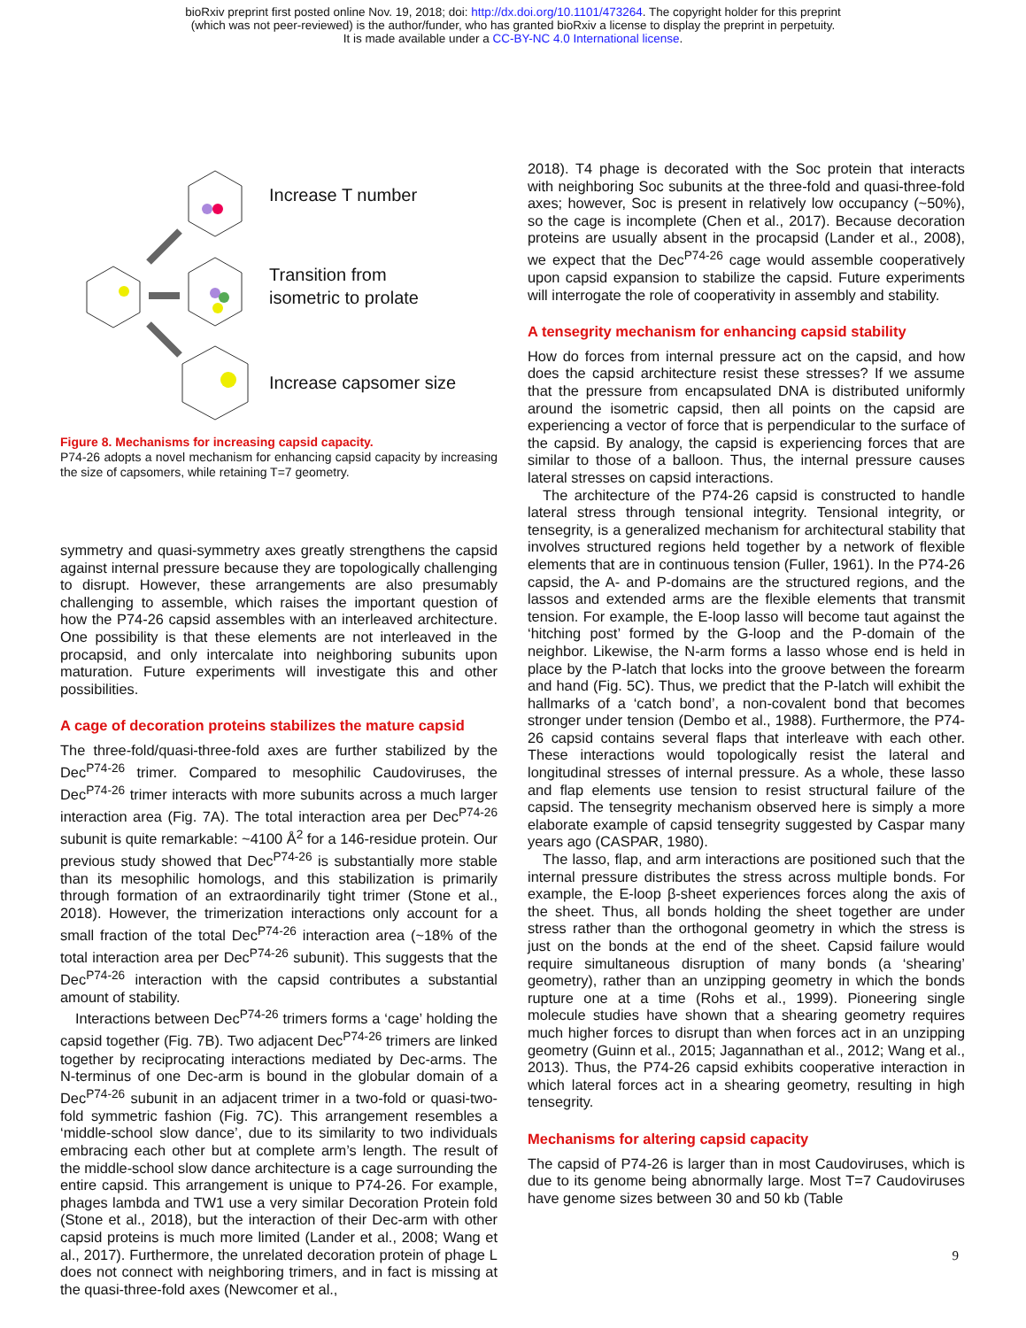bioRxiv preprint first posted online Nov. 19, 2018; doi: http://dx.doi.org/10.1101/473264. The copyright holder for this preprint
(which was not peer-reviewed) is the author/funder, who has granted bioRxiv a license to display the preprint in perpetuity.
It is made available under a CC-BY-NC 4.0 International license.
Increase T number
Transition from
isometric to prolate
Increase capsomer size
Figure 8. Mechanisms for increasing capsid capacity.
P74-26 adopts a novel mechanism for enhancing capsid capacity by increasing the size of capsomers, while retaining T=7 geometry.
symmetry and quasi-symmetry axes greatly strengthens the capsid against internal pressure because they are topologically challenging to disrupt. However, these arrangements are also presumably challenging to assemble, which raises the important question of how the P74-26 capsid assembles with an interleaved architecture. One possibility is that these elements are not interleaved in the procapsid, and only intercalate into neighboring subunits upon maturation. Future experiments will investigate this and other possibilities.
A cage of decoration proteins stabilizes the mature capsid
The three-fold/quasi-three-fold axes are further stabilized by the Dec<sup>P74-26</sup> trimer. Compared to mesophilic Caudoviruses, the Dec<sup>P74-26</sup> trimer interacts with more subunits across a much larger interaction area (Fig. 7A). The total interaction area per Dec<sup>P74-26</sup> subunit is quite remarkable: ~4100 Å<sup>2</sup> for a 146-residue protein. Our previous study showed that Dec<sup>P74-26</sup> is substantially more stable than its mesophilic homologs, and this stabilization is primarily through formation of an extraordinarily tight trimer (Stone et al., 2018). However, the trimerization interactions only account for a small fraction of the total Dec<sup>P74-26</sup> interaction area (~18% of the total interaction area per Dec<sup>P74-26</sup> subunit). This suggests that the Dec<sup>P74-26</sup> interaction with the capsid contributes a substantial amount of stability.
Interactions between Dec<sup>P74-26</sup> trimers forms a ‘cage’ holding the capsid together (Fig. 7B). Two adjacent Dec<sup>P74-26</sup> trimers are linked together by reciprocating interactions mediated by Dec-arms. The N-terminus of one Dec-arm is bound in the globular domain of a Dec<sup>P74-26</sup> subunit in an adjacent trimer in a two-fold or quasi-two-fold symmetric fashion (Fig. 7C). This arrangement resembles a ‘middle-school slow dance’, due to its similarity to two individuals embracing each other but at complete arm’s length. The result of the middle-school slow dance architecture is a cage surrounding the entire capsid. This arrangement is unique to P74-26. For example, phages lambda and TW1 use a very similar Decoration Protein fold (Stone et al., 2018), but the interaction of their Dec-arm with other capsid proteins is much more limited (Lander et al., 2008; Wang et al., 2017). Furthermore, the unrelated decoration protein of phage L does not connect with neighboring trimers, and in fact is missing at the quasi-three-fold axes (Newcomer et al.,
2018). T4 phage is decorated with the Soc protein that interacts with neighboring Soc subunits at the three-fold and quasi-three-fold axes; however, Soc is present in relatively low occupancy (~50%), so the cage is incomplete (Chen et al., 2017). Because decoration proteins are usually absent in the procapsid (Lander et al., 2008), we expect that the Dec<sup>P74-26</sup> cage would assemble cooperatively upon capsid expansion to stabilize the capsid. Future experiments will interrogate the role of cooperativity in assembly and stability.
A tensegrity mechanism for enhancing capsid stability
How do forces from internal pressure act on the capsid, and how does the capsid architecture resist these stresses? If we assume that the pressure from encapsulated DNA is distributed uniformly around the isometric capsid, then all points on the capsid are experiencing a vector of force that is perpendicular to the surface of the capsid. By analogy, the capsid is experiencing forces that are similar to those of a balloon. Thus, the internal pressure causes lateral stresses on capsid interactions.
The architecture of the P74-26 capsid is constructed to handle lateral stress through tensional integrity. Tensional integrity, or tensegrity, is a generalized mechanism for architectural stability that involves structured regions held together by a network of flexible elements that are in continuous tension (Fuller, 1961). In the P74-26 capsid, the A- and P-domains are the structured regions, and the lassos and extended arms are the flexible elements that transmit tension. For example, the E-loop lasso will become taut against the ‘hitching post’ formed by the G-loop and the P-domain of the neighbor. Likewise, the N-arm forms a lasso whose end is held in place by the P-latch that locks into the groove between the forearm and hand (Fig. 5C). Thus, we predict that the P-latch will exhibit the hallmarks of a ‘catch bond’, a non-covalent bond that becomes stronger under tension (Dembo et al., 1988). Furthermore, the P74-26 capsid contains several flaps that interleave with each other. These interactions would topologically resist the lateral and longitudinal stresses of internal pressure. As a whole, these lasso and flap elements use tension to resist structural failure of the capsid. The tensegrity mechanism observed here is simply a more elaborate example of capsid tensegrity suggested by Caspar many years ago (CASPAR, 1980).
The lasso, flap, and arm interactions are positioned such that the internal pressure distributes the stress across multiple bonds. For example, the E-loop β-sheet experiences forces along the axis of the sheet. Thus, all bonds holding the sheet together are under stress rather than the orthogonal geometry in which the stress is just on the bonds at the end of the sheet. Capsid failure would require simultaneous disruption of many bonds (a ‘shearing’ geometry), rather than an unzipping geometry in which the bonds rupture one at a time (Rohs et al., 1999). Pioneering single molecule studies have shown that a shearing geometry requires much higher forces to disrupt than when forces act in an unzipping geometry (Guinn et al., 2015; Jagannathan et al., 2012; Wang et al., 2013). Thus, the P74-26 capsid exhibits cooperative interaction in which lateral forces act in a shearing geometry, resulting in high tensegrity.
Mechanisms for altering capsid capacity
The capsid of P74-26 is larger than in most Caudoviruses, which is due to its genome being abnormally large. Most T=7 Caudoviruses have genome sizes between 30 and 50 kb (Table
9